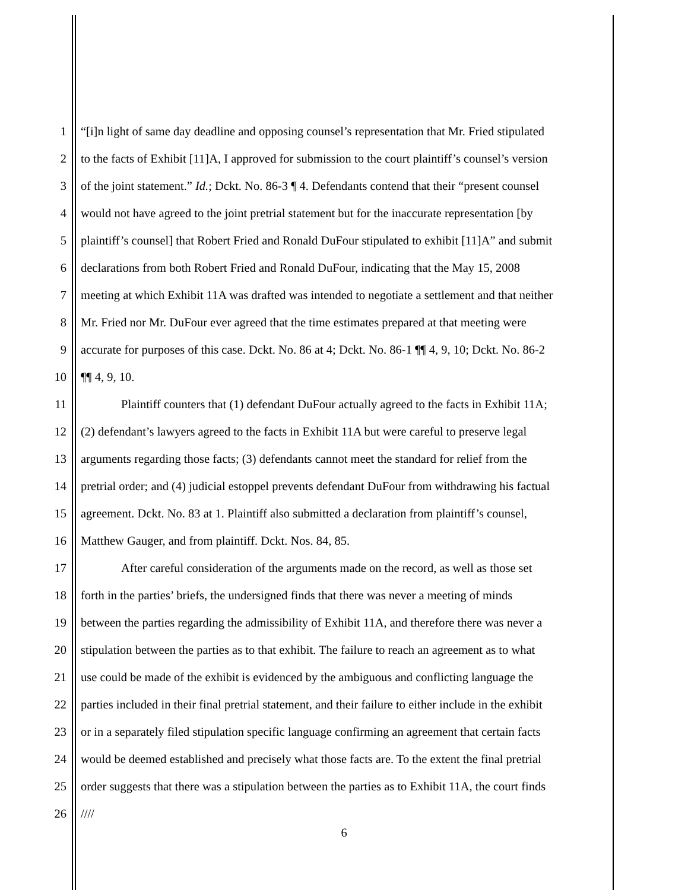1 “[i]n light of same day deadline and opposing counsel’s representation that Mr. Fried stipulated
2 to the facts of Exhibit [11]A, I approved for submission to the court plaintiff’s counsel’s version
3 of the joint statement.” Id.; Dckt. No. 86-3 ¶ 4. Defendants contend that their “present counsel
4 would not have agreed to the joint pretrial statement but for the inaccurate representation [by
5 plaintiff’s counsel] that Robert Fried and Ronald DuFour stipulated to exhibit [11]A” and submit
6 declarations from both Robert Fried and Ronald DuFour, indicating that the May 15, 2008
7 meeting at which Exhibit 11A was drafted was intended to negotiate a settlement and that neither
8 Mr. Fried nor Mr. DuFour ever agreed that the time estimates prepared at that meeting were
9 accurate for purposes of this case. Dckt. No. 86 at 4; Dckt. No. 86-1 ¶¶ 4, 9, 10; Dckt. No. 86-2
10 ¶¶ 4, 9, 10.
11 Plaintiff counters that (1) defendant DuFour actually agreed to the facts in Exhibit 11A;
12 (2) defendant’s lawyers agreed to the facts in Exhibit 11A but were careful to preserve legal
13 arguments regarding those facts; (3) defendants cannot meet the standard for relief from the
14 pretrial order; and (4) judicial estoppel prevents defendant DuFour from withdrawing his factual
15 agreement. Dckt. No. 83 at 1. Plaintiff also submitted a declaration from plaintiff’s counsel,
16 Matthew Gauger, and from plaintiff. Dckt. Nos. 84, 85.
17 After careful consideration of the arguments made on the record, as well as those set
18 forth in the parties’ briefs, the undersigned finds that there was never a meeting of minds
19 between the parties regarding the admissibility of Exhibit 11A, and therefore there was never a
20 stipulation between the parties as to that exhibit. The failure to reach an agreement as to what
21 use could be made of the exhibit is evidenced by the ambiguous and conflicting language the
22 parties included in their final pretrial statement, and their failure to either include in the exhibit
23 or in a separately filed stipulation specific language confirming an agreement that certain facts
24 would be deemed established and precisely what those facts are. To the extent the final pretrial
25 order suggests that there was a stipulation between the parties as to Exhibit 11A, the court finds
26 ////
6